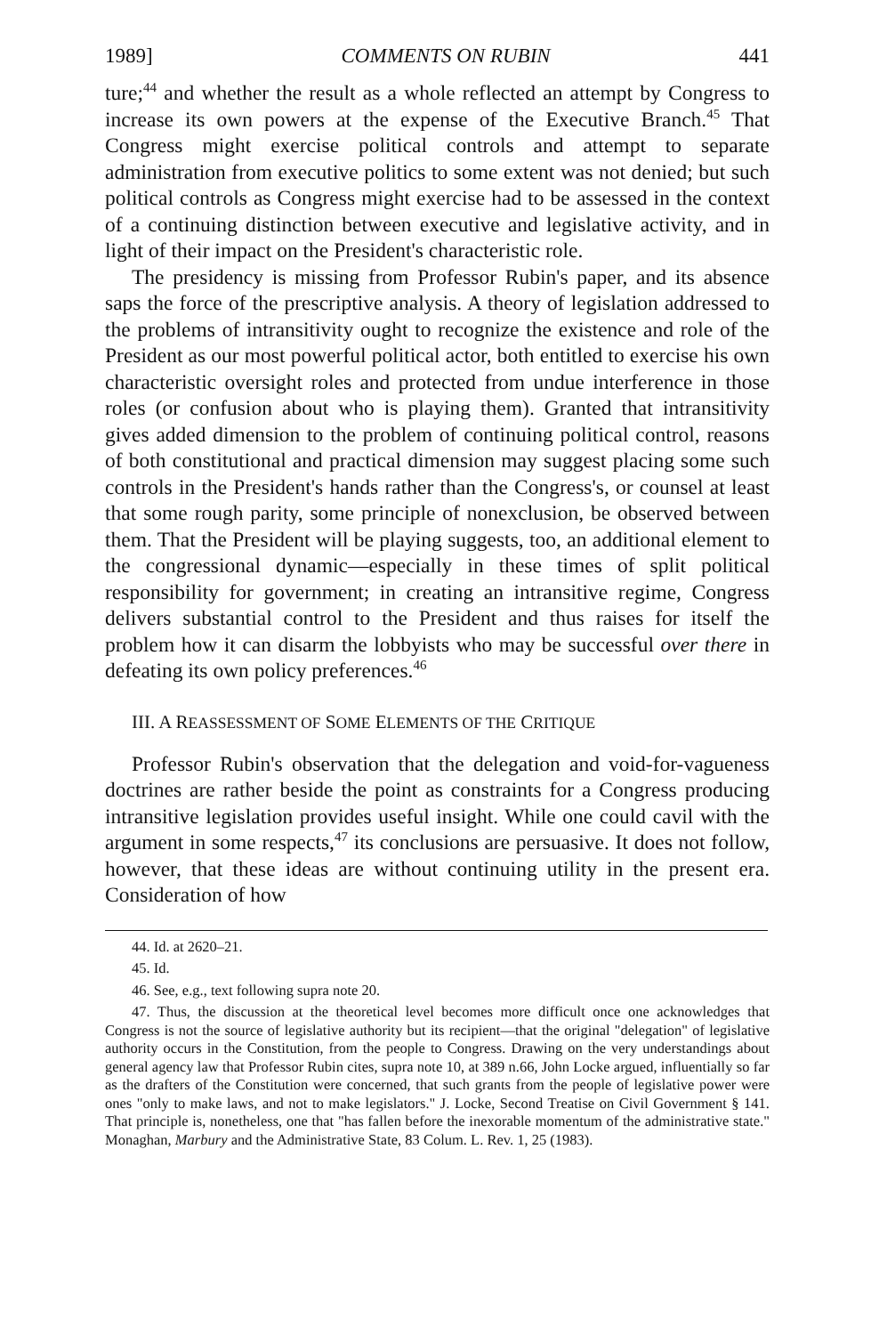1989] COMMENTS ON RUBIN 441
ture;<sup>44</sup> and whether the result as a whole reflected an attempt by Congress to increase its own powers at the expense of the Executive Branch.<sup>45</sup> That Congress might exercise political controls and attempt to separate administration from executive politics to some extent was not denied; but such political controls as Congress might exercise had to be assessed in the context of a continuing distinction between executive and legislative activity, and in light of their impact on the President's characteristic role.
The presidency is missing from Professor Rubin's paper, and its absence saps the force of the prescriptive analysis. A theory of legislation addressed to the problems of intransitivity ought to recognize the existence and role of the President as our most powerful political actor, both entitled to exercise his own characteristic oversight roles and protected from undue interference in those roles (or confusion about who is playing them). Granted that intransitivity gives added dimension to the problem of continuing political control, reasons of both constitutional and practical dimension may suggest placing some such controls in the President's hands rather than the Congress's, or counsel at least that some rough parity, some principle of nonexclusion, be observed between them. That the President will be playing suggests, too, an additional element to the congressional dynamic—especially in these times of split political responsibility for government; in creating an intransitive regime, Congress delivers substantial control to the President and thus raises for itself the problem how it can disarm the lobbyists who may be successful over there in defeating its own policy preferences.<sup>46</sup>
III. A REASSESSMENT OF SOME ELEMENTS OF THE CRITIQUE
Professor Rubin's observation that the delegation and void-for-vagueness doctrines are rather beside the point as constraints for a Congress producing intransitive legislation provides useful insight. While one could cavil with the argument in some respects,<sup>47</sup> its conclusions are persuasive. It does not follow, however, that these ideas are without continuing utility in the present era. Consideration of how
44. Id. at 2620–21.
45. Id.
46. See, e.g., text following supra note 20.
47. Thus, the discussion at the theoretical level becomes more difficult once one acknowledges that Congress is not the source of legislative authority but its recipient—that the original "delegation" of legislative authority occurs in the Constitution, from the people to Congress. Drawing on the very understandings about general agency law that Professor Rubin cites, supra note 10, at 389 n.66, John Locke argued, influentially so far as the drafters of the Constitution were concerned, that such grants from the people of legislative power were ones "only to make laws, and not to make legislators." J. Locke, Second Treatise on Civil Government § 141. That principle is, nonetheless, one that "has fallen before the inexorable momentum of the administrative state." Monaghan, Marbury and the Administrative State, 83 Colum. L. Rev. 1, 25 (1983).